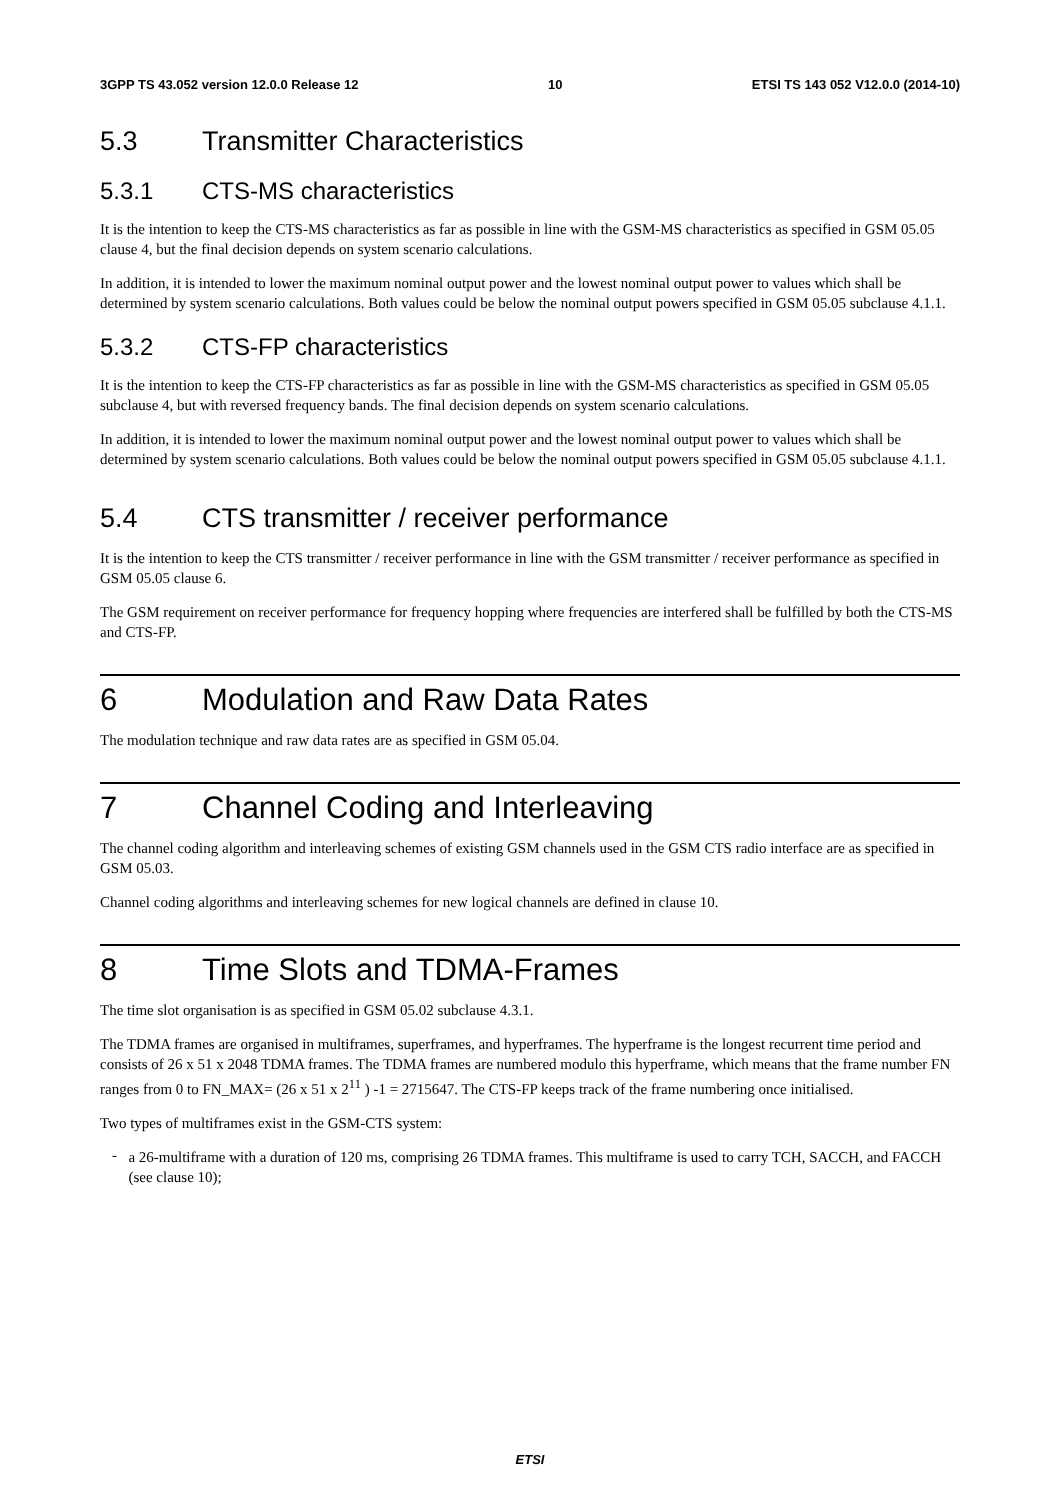3GPP TS 43.052 version 12.0.0 Release 12 10 ETSI TS 143 052 V12.0.0 (2014-10)
5.3 Transmitter Characteristics
5.3.1 CTS-MS characteristics
It is the intention to keep the CTS-MS characteristics as far as possible in line with the GSM-MS characteristics as specified in GSM 05.05 clause 4, but the final decision depends on system scenario calculations.
In addition, it is intended to lower the maximum nominal output power and the lowest nominal output power to values which shall be determined by system scenario calculations. Both values could be below the nominal output powers specified in GSM 05.05 subclause 4.1.1.
5.3.2 CTS-FP characteristics
It is the intention to keep the CTS-FP characteristics as far as possible in line with the GSM-MS characteristics as specified in GSM 05.05 subclause 4, but with reversed frequency bands. The final decision depends on system scenario calculations.
In addition, it is intended to lower the maximum nominal output power and the lowest nominal output power to values which shall be determined by system scenario calculations. Both values could be below the nominal output powers specified in GSM 05.05 subclause 4.1.1.
5.4 CTS transmitter / receiver performance
It is the intention to keep the CTS transmitter / receiver performance in line with the GSM transmitter / receiver performance as specified in GSM 05.05 clause 6.
The GSM requirement on receiver performance for frequency hopping where frequencies are interfered shall be fulfilled by both the CTS-MS and CTS-FP.
6 Modulation and Raw Data Rates
The modulation technique and raw data rates are as specified in GSM 05.04.
7 Channel Coding and Interleaving
The channel coding algorithm and interleaving schemes of existing GSM channels used in the GSM CTS radio interface are as specified in GSM 05.03.
Channel coding algorithms and interleaving schemes for new logical channels are defined in clause 10.
8 Time Slots and TDMA-Frames
The time slot organisation is as specified in GSM 05.02 subclause 4.3.1.
The TDMA frames are organised in multiframes, superframes, and hyperframes. The hyperframe is the longest recurrent time period and consists of 26 x 51 x 2048 TDMA frames. The TDMA frames are numbered modulo this hyperframe, which means that the frame number FN ranges from 0 to FN_MAX= (26 x 51 x 2<sup>11</sup> ) -1 = 2715647. The CTS-FP keeps track of the frame numbering once initialised.
Two types of multiframes exist in the GSM-CTS system:
-
a 26-multiframe with a duration of 120 ms, comprising 26 TDMA frames. This multiframe is used to carry TCH, SACCH, and FACCH (see clause 10);
ETSI